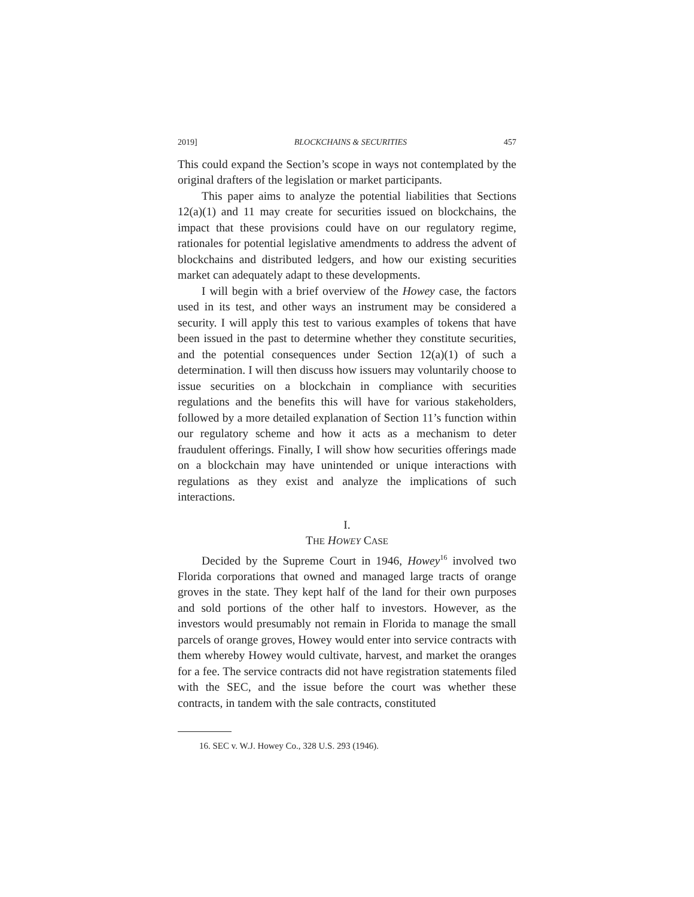2019] BLOCKCHAINS & SECURITIES 457
This could expand the Section’s scope in ways not contemplated by the original drafters of the legislation or market participants.
This paper aims to analyze the potential liabilities that Sections 12(a)(1) and 11 may create for securities issued on blockchains, the impact that these provisions could have on our regulatory regime, rationales for potential legislative amendments to address the advent of blockchains and distributed ledgers, and how our existing securities market can adequately adapt to these developments.
I will begin with a brief overview of the Howey case, the factors used in its test, and other ways an instrument may be considered a security. I will apply this test to various examples of tokens that have been issued in the past to determine whether they constitute securities, and the potential consequences under Section 12(a)(1) of such a determination. I will then discuss how issuers may voluntarily choose to issue securities on a blockchain in compliance with securities regulations and the benefits this will have for various stakeholders, followed by a more detailed explanation of Section 11’s function within our regulatory scheme and how it acts as a mechanism to deter fraudulent offerings. Finally, I will show how securities offerings made on a blockchain may have unintended or unique interactions with regulations as they exist and analyze the implications of such interactions.
I.
THE HOWEY CASE
Decided by the Supreme Court in 1946, Howey<sup>16</sup> involved two Florida corporations that owned and managed large tracts of orange groves in the state. They kept half of the land for their own purposes and sold portions of the other half to investors. However, as the investors would presumably not remain in Florida to manage the small parcels of orange groves, Howey would enter into service contracts with them whereby Howey would cultivate, harvest, and market the oranges for a fee. The service contracts did not have registration statements filed with the SEC, and the issue before the court was whether these contracts, in tandem with the sale contracts, constituted
16. SEC v. W.J. Howey Co., 328 U.S. 293 (1946).